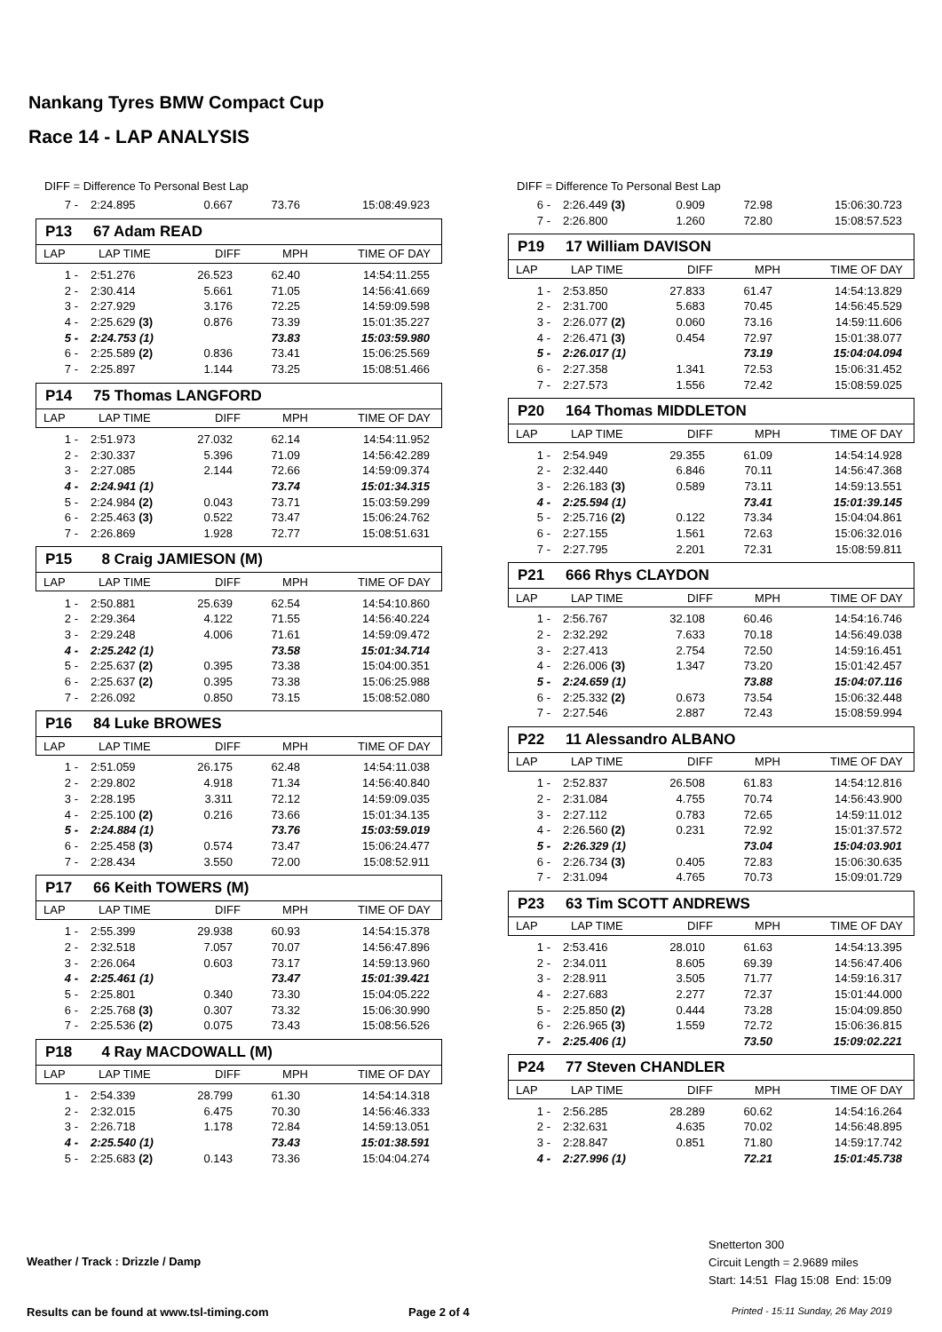Nankang Tyres BMW Compact Cup
Race 14 - LAP ANALYSIS
DIFF = Difference To Personal Best Lap
| 7 - | 2:24.895 | 0.667 | 73.76 | 15:08:49.923 |
P13 67 Adam READ
| LAP | LAP TIME | DIFF | MPH | TIME OF DAY |
| 1 - | 2:51.276 | 26.523 | 62.40 | 14:54:11.255 |
| 2 - | 2:30.414 | 5.661 | 71.05 | 14:56:41.669 |
| 3 - | 2:27.929 | 3.176 | 72.25 | 14:59:09.598 |
| 4 - | 2:25.629 (3) | 0.876 | 73.39 | 15:01:35.227 |
| 5 - | 2:24.753 (1) | | 73.83 | 15:03:59.980 |
| 6 - | 2:25.589 (2) | 0.836 | 73.41 | 15:06:25.569 |
| 7 - | 2:25.897 | 1.144 | 73.25 | 15:08:51.466 |
P14 75 Thomas LANGFORD
| LAP | LAP TIME | DIFF | MPH | TIME OF DAY |
| 1 - | 2:51.973 | 27.032 | 62.14 | 14:54:11.952 |
| 2 - | 2:30.337 | 5.396 | 71.09 | 14:56:42.289 |
| 3 - | 2:27.085 | 2.144 | 72.66 | 14:59:09.374 |
| 4 - | 2:24.941 (1) | | 73.74 | 15:01:34.315 |
| 5 - | 2:24.984 (2) | 0.043 | 73.71 | 15:03:59.299 |
| 6 - | 2:25.463 (3) | 0.522 | 73.47 | 15:06:24.762 |
| 7 - | 2:26.869 | 1.928 | 72.77 | 15:08:51.631 |
P15 8 Craig JAMIESON (M)
| LAP | LAP TIME | DIFF | MPH | TIME OF DAY |
| 1 - | 2:50.881 | 25.639 | 62.54 | 14:54:10.860 |
| 2 - | 2:29.364 | 4.122 | 71.55 | 14:56:40.224 |
| 3 - | 2:29.248 | 4.006 | 71.61 | 14:59:09.472 |
| 4 - | 2:25.242 (1) | | 73.58 | 15:01:34.714 |
| 5 - | 2:25.637 (2) | 0.395 | 73.38 | 15:04:00.351 |
| 6 - | 2:25.637 (2) | 0.395 | 73.38 | 15:06:25.988 |
| 7 - | 2:26.092 | 0.850 | 73.15 | 15:08:52.080 |
P16 84 Luke BROWES
| LAP | LAP TIME | DIFF | MPH | TIME OF DAY |
| 1 - | 2:51.059 | 26.175 | 62.48 | 14:54:11.038 |
| 2 - | 2:29.802 | 4.918 | 71.34 | 14:56:40.840 |
| 3 - | 2:28.195 | 3.311 | 72.12 | 14:59:09.035 |
| 4 - | 2:25.100 (2) | 0.216 | 73.66 | 15:01:34.135 |
| 5 - | 2:24.884 (1) | | 73.76 | 15:03:59.019 |
| 6 - | 2:25.458 (3) | 0.574 | 73.47 | 15:06:24.477 |
| 7 - | 2:28.434 | 3.550 | 72.00 | 15:08:52.911 |
P17 66 Keith TOWERS (M)
| LAP | LAP TIME | DIFF | MPH | TIME OF DAY |
| 1 - | 2:55.399 | 29.938 | 60.93 | 14:54:15.378 |
| 2 - | 2:32.518 | 7.057 | 70.07 | 14:56:47.896 |
| 3 - | 2:26.064 | 0.603 | 73.17 | 14:59:13.960 |
| 4 - | 2:25.461 (1) | | 73.47 | 15:01:39.421 |
| 5 - | 2:25.801 | 0.340 | 73.30 | 15:04:05.222 |
| 6 - | 2:25.768 (3) | 0.307 | 73.32 | 15:06:30.990 |
| 7 - | 2:25.536 (2) | 0.075 | 73.43 | 15:08:56.526 |
P18 4 Ray MACDOWALL (M)
| LAP | LAP TIME | DIFF | MPH | TIME OF DAY |
| 1 - | 2:54.339 | 28.799 | 61.30 | 14:54:14.318 |
| 2 - | 2:32.015 | 6.475 | 70.30 | 14:56:46.333 |
| 3 - | 2:26.718 | 1.178 | 72.84 | 14:59:13.051 |
| 4 - | 2:25.540 (1) | | 73.43 | 15:01:38.591 |
| 5 - | 2:25.683 (2) | 0.143 | 73.36 | 15:04:04.274 |
DIFF = Difference To Personal Best Lap
| 6 - | 2:26.449 (3) | 0.909 | 72.98 | 15:06:30.723 |
| 7 - | 2:26.800 | 1.260 | 72.80 | 15:08:57.523 |
P19 17 William DAVISON
| LAP | LAP TIME | DIFF | MPH | TIME OF DAY |
| 1 - | 2:53.850 | 27.833 | 61.47 | 14:54:13.829 |
| 2 - | 2:31.700 | 5.683 | 70.45 | 14:56:45.529 |
| 3 - | 2:26.077 (2) | 0.060 | 73.16 | 14:59:11.606 |
| 4 - | 2:26.471 (3) | 0.454 | 72.97 | 15:01:38.077 |
| 5 - | 2:26.017 (1) | | 73.19 | 15:04:04.094 |
| 6 - | 2:27.358 | 1.341 | 72.53 | 15:06:31.452 |
| 7 - | 2:27.573 | 1.556 | 72.42 | 15:08:59.025 |
P20 164 Thomas MIDDLETON
| LAP | LAP TIME | DIFF | MPH | TIME OF DAY |
| 1 - | 2:54.949 | 29.355 | 61.09 | 14:54:14.928 |
| 2 - | 2:32.440 | 6.846 | 70.11 | 14:56:47.368 |
| 3 - | 2:26.183 (3) | 0.589 | 73.11 | 14:59:13.551 |
| 4 - | 2:25.594 (1) | | 73.41 | 15:01:39.145 |
| 5 - | 2:25.716 (2) | 0.122 | 73.34 | 15:04:04.861 |
| 6 - | 2:27.155 | 1.561 | 72.63 | 15:06:32.016 |
| 7 - | 2:27.795 | 2.201 | 72.31 | 15:08:59.811 |
P21 666 Rhys CLAYDON
| LAP | LAP TIME | DIFF | MPH | TIME OF DAY |
| 1 - | 2:56.767 | 32.108 | 60.46 | 14:54:16.746 |
| 2 - | 2:32.292 | 7.633 | 70.18 | 14:56:49.038 |
| 3 - | 2:27.413 | 2.754 | 72.50 | 14:59:16.451 |
| 4 - | 2:26.006 (3) | 1.347 | 73.20 | 15:01:42.457 |
| 5 - | 2:24.659 (1) | | 73.88 | 15:04:07.116 |
| 6 - | 2:25.332 (2) | 0.673 | 73.54 | 15:06:32.448 |
| 7 - | 2:27.546 | 2.887 | 72.43 | 15:08:59.994 |
P22 11 Alessandro ALBANO
| LAP | LAP TIME | DIFF | MPH | TIME OF DAY |
| 1 - | 2:52.837 | 26.508 | 61.83 | 14:54:12.816 |
| 2 - | 2:31.084 | 4.755 | 70.74 | 14:56:43.900 |
| 3 - | 2:27.112 | 0.783 | 72.65 | 14:59:11.012 |
| 4 - | 2:26.560 (2) | 0.231 | 72.92 | 15:01:37.572 |
| 5 - | 2:26.329 (1) | | 73.04 | 15:04:03.901 |
| 6 - | 2:26.734 (3) | 0.405 | 72.83 | 15:06:30.635 |
| 7 - | 2:31.094 | 4.765 | 70.73 | 15:09:01.729 |
P23 63 Tim SCOTT ANDREWS
| LAP | LAP TIME | DIFF | MPH | TIME OF DAY |
| 1 - | 2:53.416 | 28.010 | 61.63 | 14:54:13.395 |
| 2 - | 2:34.011 | 8.605 | 69.39 | 14:56:47.406 |
| 3 - | 2:28.911 | 3.505 | 71.77 | 14:59:16.317 |
| 4 - | 2:27.683 | 2.277 | 72.37 | 15:01:44.000 |
| 5 - | 2:25.850 (2) | 0.444 | 73.28 | 15:04:09.850 |
| 6 - | 2:26.965 (3) | 1.559 | 72.72 | 15:06:36.815 |
| 7 - | 2:25.406 (1) | | 73.50 | 15:09:02.221 |
P24 77 Steven CHANDLER
| LAP | LAP TIME | DIFF | MPH | TIME OF DAY |
| 1 - | 2:56.285 | 28.289 | 60.62 | 14:54:16.264 |
| 2 - | 2:32.631 | 4.635 | 70.02 | 14:56:48.895 |
| 3 - | 2:28.847 | 0.851 | 71.80 | 14:59:17.742 |
| 4 - | 2:27.996 (1) | | 72.21 | 15:01:45.738 |
Weather / Track : Drizzle / Damp
Snetterton 300
Circuit Length = 2.9689 miles
Start: 14:51 Flag 15:08 End: 15:09
Results can be found at www.tsl-timing.com
Page 2 of 4
Printed - 15:11 Sunday, 26 May 2019